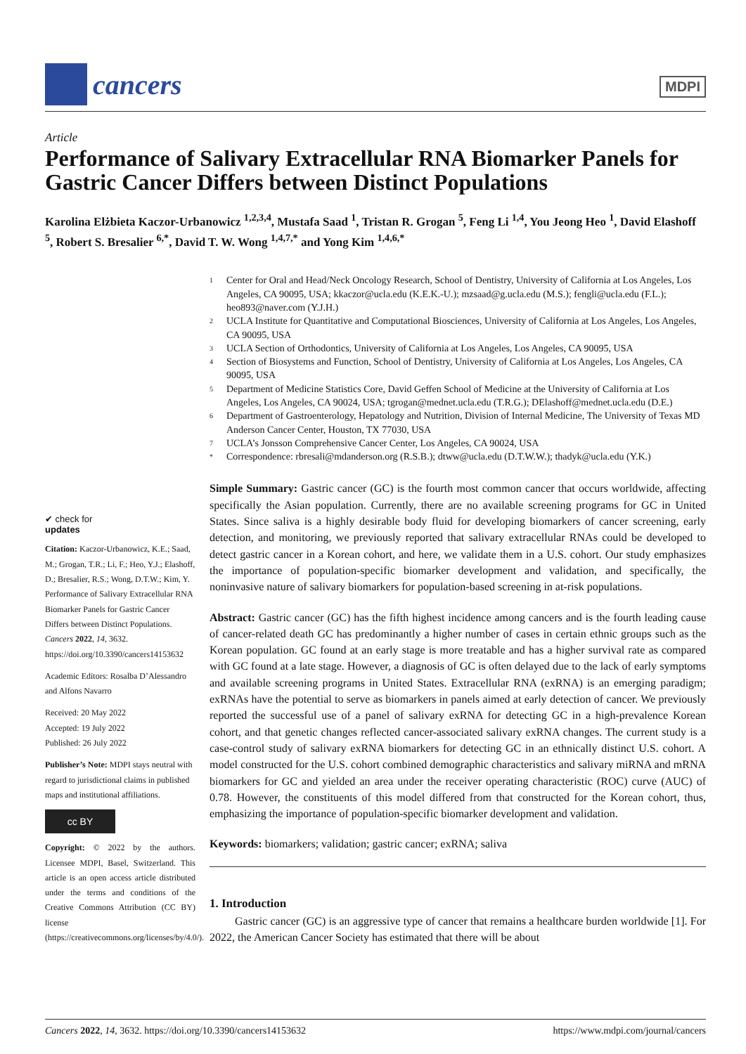cancers
MDPI
Article
Performance of Salivary Extracellular RNA Biomarker Panels for Gastric Cancer Differs between Distinct Populations
Karolina Elżbieta Kaczor-Urbanowicz <sup>1,2,3,4</sup>, Mustafa Saad <sup>1</sup>, Tristan R. Grogan <sup>5</sup>, Feng Li <sup>1,4</sup>, You Jeong Heo <sup>1</sup>, David Elashoff <sup>5</sup>, Robert S. Bresalier <sup>6,*</sup>, David T. W. Wong <sup>1,4,7,*</sup> and Yong Kim <sup>1,4,6,*</sup>
1 Center for Oral and Head/Neck Oncology Research, School of Dentistry, University of California at Los Angeles, Los Angeles, CA 90095, USA; kkaczor@ucla.edu (K.E.K.-U.); mzsaad@g.ucla.edu (M.S.); fengli@ucla.edu (F.L.); heo893@naver.com (Y.J.H.)
2 UCLA Institute for Quantitative and Computational Biosciences, University of California at Los Angeles, Los Angeles, CA 90095, USA
3 UCLA Section of Orthodontics, University of California at Los Angeles, Los Angeles, CA 90095, USA
4 Section of Biosystems and Function, School of Dentistry, University of California at Los Angeles, Los Angeles, CA 90095, USA
5 Department of Medicine Statistics Core, David Geffen School of Medicine at the University of California at Los Angeles, Los Angeles, CA 90024, USA; tgrogan@mednet.ucla.edu (T.R.G.); DElashoff@mednet.ucla.edu (D.E.)
6 Department of Gastroenterology, Hepatology and Nutrition, Division of Internal Medicine, The University of Texas MD Anderson Cancer Center, Houston, TX 77030, USA
7 UCLA’s Jonsson Comprehensive Cancer Center, Los Angeles, CA 90024, USA
* Correspondence: rbresali@mdanderson.org (R.S.B.); dtww@ucla.edu (D.T.W.W.); thadyk@ucla.edu (Y.K.)
✔ check for
updates
Citation: Kaczor-Urbanowicz, K.E.; Saad, M.; Grogan, T.R.; Li, F.; Heo, Y.J.; Elashoff, D.; Bresalier, R.S.; Wong, D.T.W.; Kim, Y. Performance of Salivary Extracellular RNA Biomarker Panels for Gastric Cancer Differs between Distinct Populations. Cancers 2022, 14, 3632. https://doi.org/10.3390/cancers14153632
Academic Editors: Rosalba D’Alessandro and Alfons Navarro
Received: 20 May 2022
Accepted: 19 July 2022
Published: 26 July 2022
Publisher’s Note: MDPI stays neutral with regard to jurisdictional claims in published maps and institutional affiliations.
cc BY
Copyright: © 2022 by the authors. Licensee MDPI, Basel, Switzerland. This article is an open access article distributed under the terms and conditions of the Creative Commons Attribution (CC BY) license (https://creativecommons.org/licenses/by/4.0/).
Simple Summary: Gastric cancer (GC) is the fourth most common cancer that occurs worldwide, affecting specifically the Asian population. Currently, there are no available screening programs for GC in United States. Since saliva is a highly desirable body fluid for developing biomarkers of cancer screening, early detection, and monitoring, we previously reported that salivary extracellular RNAs could be developed to detect gastric cancer in a Korean cohort, and here, we validate them in a U.S. cohort. Our study emphasizes the importance of population-specific biomarker development and validation, and specifically, the noninvasive nature of salivary biomarkers for population-based screening in at-risk populations.
Abstract: Gastric cancer (GC) has the fifth highest incidence among cancers and is the fourth leading cause of cancer-related death GC has predominantly a higher number of cases in certain ethnic groups such as the Korean population. GC found at an early stage is more treatable and has a higher survival rate as compared with GC found at a late stage. However, a diagnosis of GC is often delayed due to the lack of early symptoms and available screening programs in United States. Extracellular RNA (exRNA) is an emerging paradigm; exRNAs have the potential to serve as biomarkers in panels aimed at early detection of cancer. We previously reported the successful use of a panel of salivary exRNA for detecting GC in a high-prevalence Korean cohort, and that genetic changes reflected cancer-associated salivary exRNA changes. The current study is a case-control study of salivary exRNA biomarkers for detecting GC in an ethnically distinct U.S. cohort. A model constructed for the U.S. cohort combined demographic characteristics and salivary miRNA and mRNA biomarkers for GC and yielded an area under the receiver operating characteristic (ROC) curve (AUC) of 0.78. However, the constituents of this model differed from that constructed for the Korean cohort, thus, emphasizing the importance of population-specific biomarker development and validation.
Keywords: biomarkers; validation; gastric cancer; exRNA; saliva
1. Introduction
Gastric cancer (GC) is an aggressive type of cancer that remains a healthcare burden worldwide [1]. For 2022, the American Cancer Society has estimated that there will be about
Cancers 2022, 14, 3632. https://doi.org/10.3390/cancers14153632 https://www.mdpi.com/journal/cancers